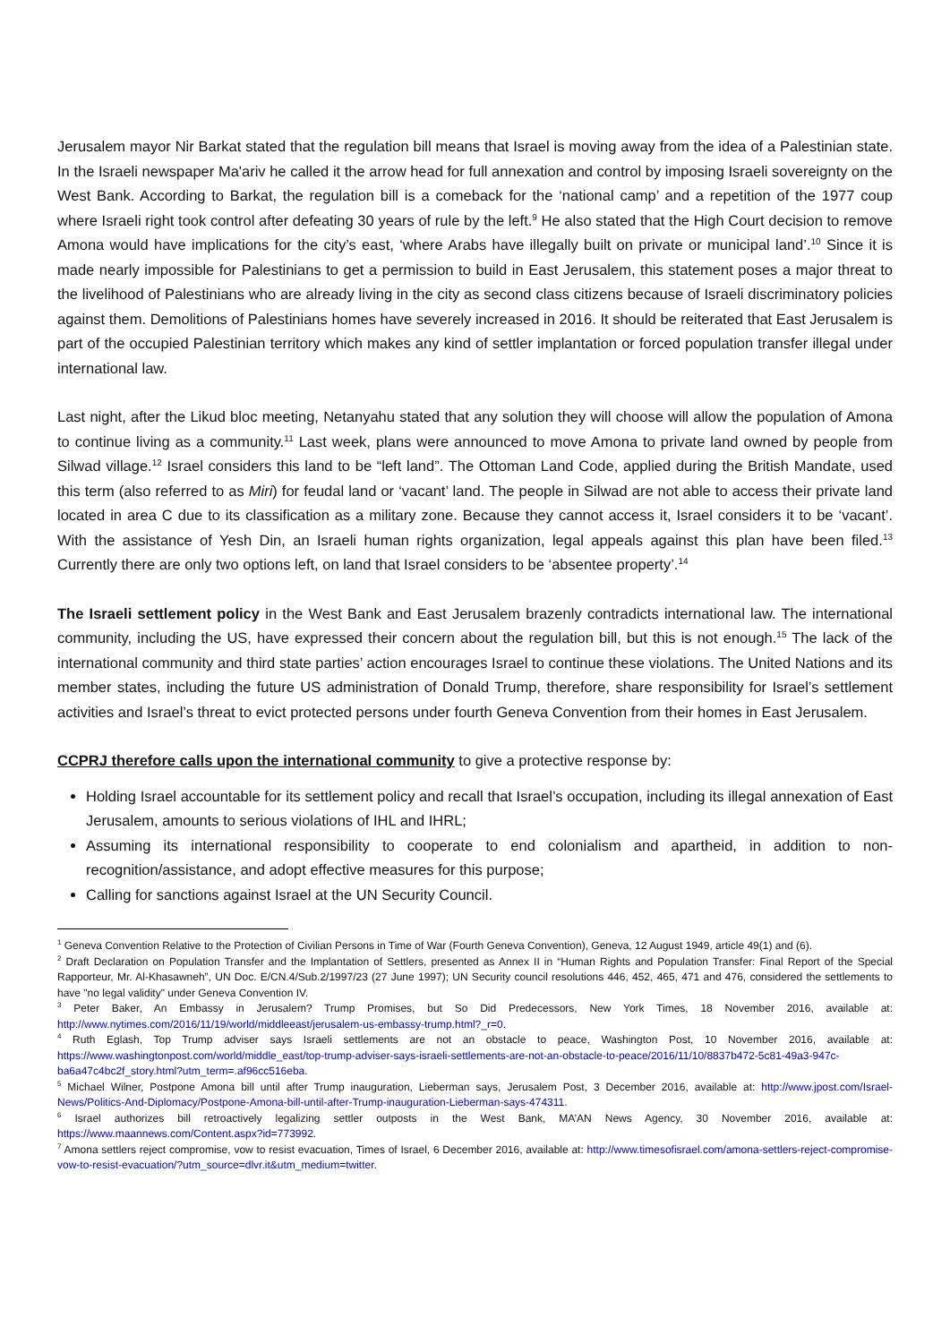Jerusalem mayor Nir Barkat stated that the regulation bill means that Israel is moving away from the idea of a Palestinian state. In the Israeli newspaper Ma'ariv he called it the arrow head for full annexation and control by imposing Israeli sovereignty on the West Bank. According to Barkat, the regulation bill is a comeback for the ‘national camp’ and a repetition of the 1977 coup where Israeli right took control after defeating 30 years of rule by the left.<sup>9</sup> He also stated that the High Court decision to remove Amona would have implications for the city’s east, ‘where Arabs have illegally built on private or municipal land’.<sup>10</sup> Since it is made nearly impossible for Palestinians to get a permission to build in East Jerusalem, this statement poses a major threat to the livelihood of Palestinians who are already living in the city as second class citizens because of Israeli discriminatory policies against them. Demolitions of Palestinians homes have severely increased in 2016. It should be reiterated that East Jerusalem is part of the occupied Palestinian territory which makes any kind of settler implantation or forced population transfer illegal under international law.
Last night, after the Likud bloc meeting, Netanyahu stated that any solution they will choose will allow the population of Amona to continue living as a community.<sup>11</sup> Last week, plans were announced to move Amona to private land owned by people from Silwad village.<sup>12</sup> Israel considers this land to be “left land”. The Ottoman Land Code, applied during the British Mandate, used this term (also referred to as Miri) for feudal land or ‘vacant’ land. The people in Silwad are not able to access their private land located in area C due to its classification as a military zone. Because they cannot access it, Israel considers it to be ‘vacant’. With the assistance of Yesh Din, an Israeli human rights organization, legal appeals against this plan have been filed.<sup>13</sup> Currently there are only two options left, on land that Israel considers to be ‘absentee property’.<sup>14</sup>
The Israeli settlement policy in the West Bank and East Jerusalem brazenly contradicts international law. The international community, including the US, have expressed their concern about the regulation bill, but this is not enough.<sup>15</sup> The lack of the international community and third state parties’ action encourages Israel to continue these violations. The United Nations and its member states, including the future US administration of Donald Trump, therefore, share responsibility for Israel’s settlement activities and Israel’s threat to evict protected persons under fourth Geneva Convention from their homes in East Jerusalem.
CCPRJ therefore calls upon the international community to give a protective response by:
Holding Israel accountable for its settlement policy and recall that Israel’s occupation, including its illegal annexation of East Jerusalem, amounts to serious violations of IHL and IHRL;
Assuming its international responsibility to cooperate to end colonialism and apartheid, in addition to non-recognition/assistance, and adopt effective measures for this purpose;
Calling for sanctions against Israel at the UN Security Council.
<sup>1</sup> Geneva Convention Relative to the Protection of Civilian Persons in Time of War (Fourth Geneva Convention), Geneva, 12 August 1949, article 49(1) and (6).
<sup>2</sup> Draft Declaration on Population Transfer and the Implantation of Settlers, presented as Annex II in “Human Rights and Population Transfer: Final Report of the Special Rapporteur, Mr. Al-Khasawneh”, UN Doc. E/CN.4/Sub.2/1997/23 (27 June 1997); UN Security council resolutions 446, 452, 465, 471 and 476, considered the settlements to have "no legal validity" under Geneva Convention IV.
<sup>3</sup> Peter Baker, An Embassy in Jerusalem? Trump Promises, but So Did Predecessors, New York Times, 18 November 2016, available at: http://www.nytimes.com/2016/11/19/world/middleeast/jerusalem-us-embassy-trump.html?_r=0.
<sup>4</sup> Ruth Eglash, Top Trump adviser says Israeli settlements are not an obstacle to peace, Washington Post, 10 November 2016, available at: https://www.washingtonpost.com/world/middle_east/top-trump-adviser-says-israeli-settlements-are-not-an-obstacle-to-peace/2016/11/10/8837b472-5c81-49a3-947c-ba6a47c4bc2f_story.html?utm_term=.af96cc516eba.
<sup>5</sup> Michael Wilner, Postpone Amona bill until after Trump inauguration, Lieberman says, Jerusalem Post, 3 December 2016, available at: http://www.jpost.com/Israel-News/Politics-And-Diplomacy/Postpone-Amona-bill-until-after-Trump-inauguration-Lieberman-says-474311.
<sup>6</sup> Israel authorizes bill retroactively legalizing settler outposts in the West Bank, MA’AN News Agency, 30 November 2016, available at: https://www.maannews.com/Content.aspx?id=773992.
<sup>7</sup> Amona settlers reject compromise, vow to resist evacuation, Times of Israel, 6 December 2016, available at: http://www.timesofisrael.com/amona-settlers-reject-compromise-vow-to-resist-evacuation/?utm_source=dlvr.it&utm_medium=twitter.